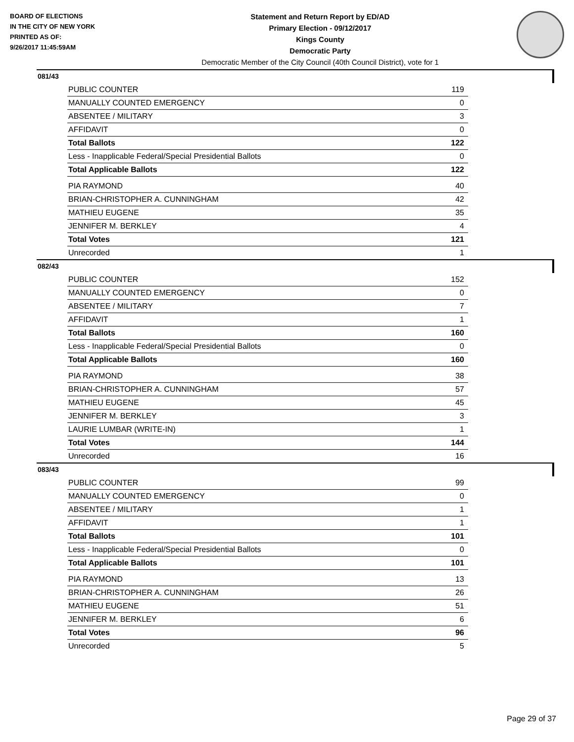BOARD OF ELECTIONS
IN THE CITY OF NEW YORK
PRINTED AS OF:
9/26/2017 11:45:59AM
Statement and Return Report by ED/AD
Primary Election - 09/12/2017
Kings County
Democratic Party
Democratic Member of the City Council (40th Council District), vote for 1
081/43
| PUBLIC COUNTER | 119 |
| MANUALLY COUNTED EMERGENCY | 0 |
| ABSENTEE / MILITARY | 3 |
| AFFIDAVIT | 0 |
| Total Ballots | 122 |
| Less - Inapplicable Federal/Special Presidential Ballots | 0 |
| Total Applicable Ballots | 122 |
| PIA RAYMOND | 40 |
| BRIAN-CHRISTOPHER A. CUNNINGHAM | 42 |
| MATHIEU EUGENE | 35 |
| JENNIFER M. BERKLEY | 4 |
| Total Votes | 121 |
| Unrecorded | 1 |
082/43
| PUBLIC COUNTER | 152 |
| MANUALLY COUNTED EMERGENCY | 0 |
| ABSENTEE / MILITARY | 7 |
| AFFIDAVIT | 1 |
| Total Ballots | 160 |
| Less - Inapplicable Federal/Special Presidential Ballots | 0 |
| Total Applicable Ballots | 160 |
| PIA RAYMOND | 38 |
| BRIAN-CHRISTOPHER A. CUNNINGHAM | 57 |
| MATHIEU EUGENE | 45 |
| JENNIFER M. BERKLEY | 3 |
| LAURIE LUMBAR (WRITE-IN) | 1 |
| Total Votes | 144 |
| Unrecorded | 16 |
083/43
| PUBLIC COUNTER | 99 |
| MANUALLY COUNTED EMERGENCY | 0 |
| ABSENTEE / MILITARY | 1 |
| AFFIDAVIT | 1 |
| Total Ballots | 101 |
| Less - Inapplicable Federal/Special Presidential Ballots | 0 |
| Total Applicable Ballots | 101 |
| PIA RAYMOND | 13 |
| BRIAN-CHRISTOPHER A. CUNNINGHAM | 26 |
| MATHIEU EUGENE | 51 |
| JENNIFER M. BERKLEY | 6 |
| Total Votes | 96 |
| Unrecorded | 5 |
Page 29 of 37